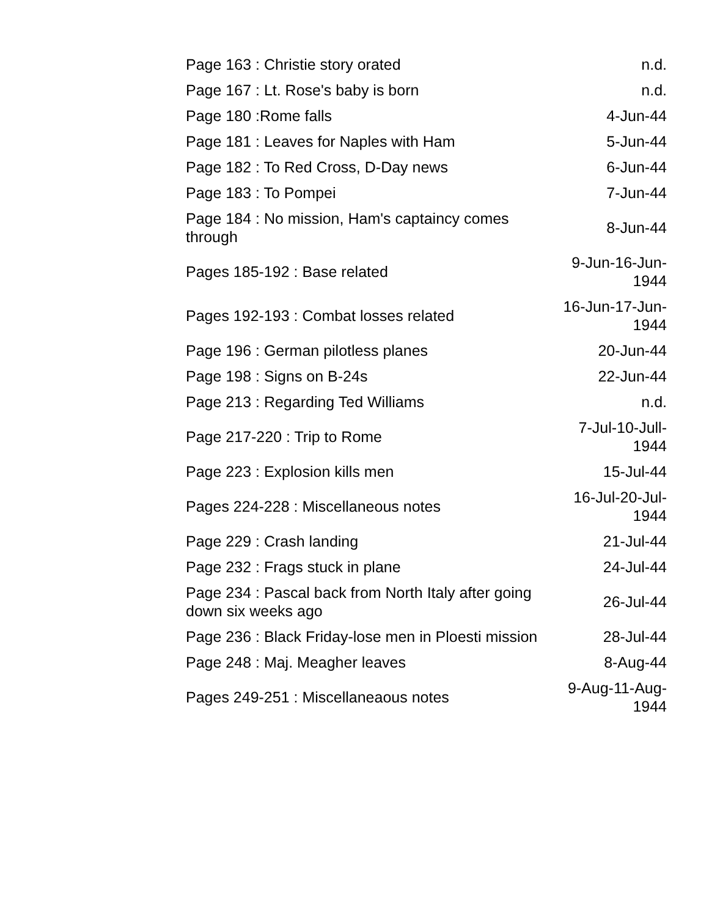| Page 163 : Christie story orated | n.d. |
| Page 167 : Lt. Rose's baby is born | n.d. |
| Page 180 :Rome falls | 4-Jun-44 |
| Page 181 : Leaves for Naples with Ham | 5-Jun-44 |
| Page 182 : To Red Cross, D-Day news | 6-Jun-44 |
| Page 183 : To Pompei | 7-Jun-44 |
| Page 184 : No mission, Ham's captaincy comes through | 8-Jun-44 |
| Pages 185-192 : Base related | 9-Jun-16-Jun-1944 |
| Pages 192-193 : Combat losses related | 16-Jun-17-Jun-1944 |
| Page 196 : German pilotless planes | 20-Jun-44 |
| Page 198 : Signs on B-24s | 22-Jun-44 |
| Page 213 : Regarding Ted Williams | n.d. |
| Page 217-220 : Trip to Rome | 7-Jul-10-Jull-1944 |
| Page 223 : Explosion kills men | 15-Jul-44 |
| Pages 224-228 : Miscellaneous notes | 16-Jul-20-Jul-1944 |
| Page 229 : Crash landing | 21-Jul-44 |
| Page 232 : Frags stuck in plane | 24-Jul-44 |
| Page 234 : Pascal back from North Italy after going down six weeks ago | 26-Jul-44 |
| Page 236 : Black Friday-lose men in Ploesti mission | 28-Jul-44 |
| Page 248 : Maj. Meagher leaves | 8-Aug-44 |
| Pages 249-251 : Miscellaneaous notes | 9-Aug-11-Aug-1944 |